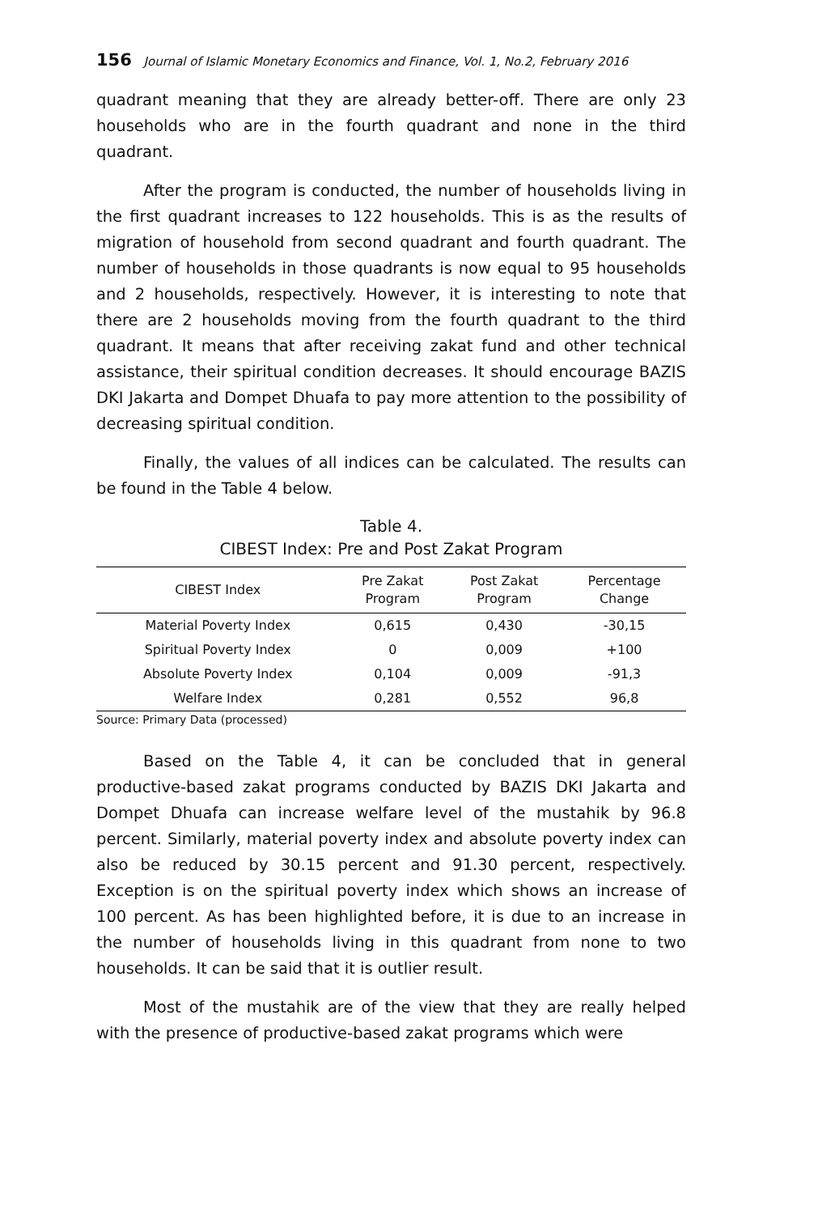156 Journal of Islamic Monetary Economics and Finance, Vol. 1, No.2, February 2016
quadrant meaning that they are already better-off. There are only 23 households who are in the fourth quadrant and none in the third quadrant.
After the program is conducted, the number of households living in the first quadrant increases to 122 households. This is as the results of migration of household from second quadrant and fourth quadrant. The number of households in those quadrants is now equal to 95 households and 2 households, respectively. However, it is interesting to note that there are 2 households moving from the fourth quadrant to the third quadrant. It means that after receiving zakat fund and other technical assistance, their spiritual condition decreases. It should encourage BAZIS DKI Jakarta and Dompet Dhuafa to pay more attention to the possibility of decreasing spiritual condition.
Finally, the values of all indices can be calculated. The results can be found in the Table 4 below.
Table 4.
CIBEST Index: Pre and Post Zakat Program
| CIBEST Index | Pre Zakat Program | Post Zakat Program | Percentage Change |
| --- | --- | --- | --- |
| Material Poverty Index | 0,615 | 0,430 | -30,15 |
| Spiritual Poverty Index | 0 | 0,009 | +100 |
| Absolute Poverty Index | 0,104 | 0,009 | -91,3 |
| Welfare Index | 0,281 | 0,552 | 96,8 |
Source: Primary Data (processed)
Based on the Table 4, it can be concluded that in general productive-based zakat programs conducted by BAZIS DKI Jakarta and Dompet Dhuafa can increase welfare level of the mustahik by 96.8 percent. Similarly, material poverty index and absolute poverty index can also be reduced by 30.15 percent and 91.30 percent, respectively. Exception is on the spiritual poverty index which shows an increase of 100 percent. As has been highlighted before, it is due to an increase in the number of households living in this quadrant from none to two households. It can be said that it is outlier result.
Most of the mustahik are of the view that they are really helped with the presence of productive-based zakat programs which were